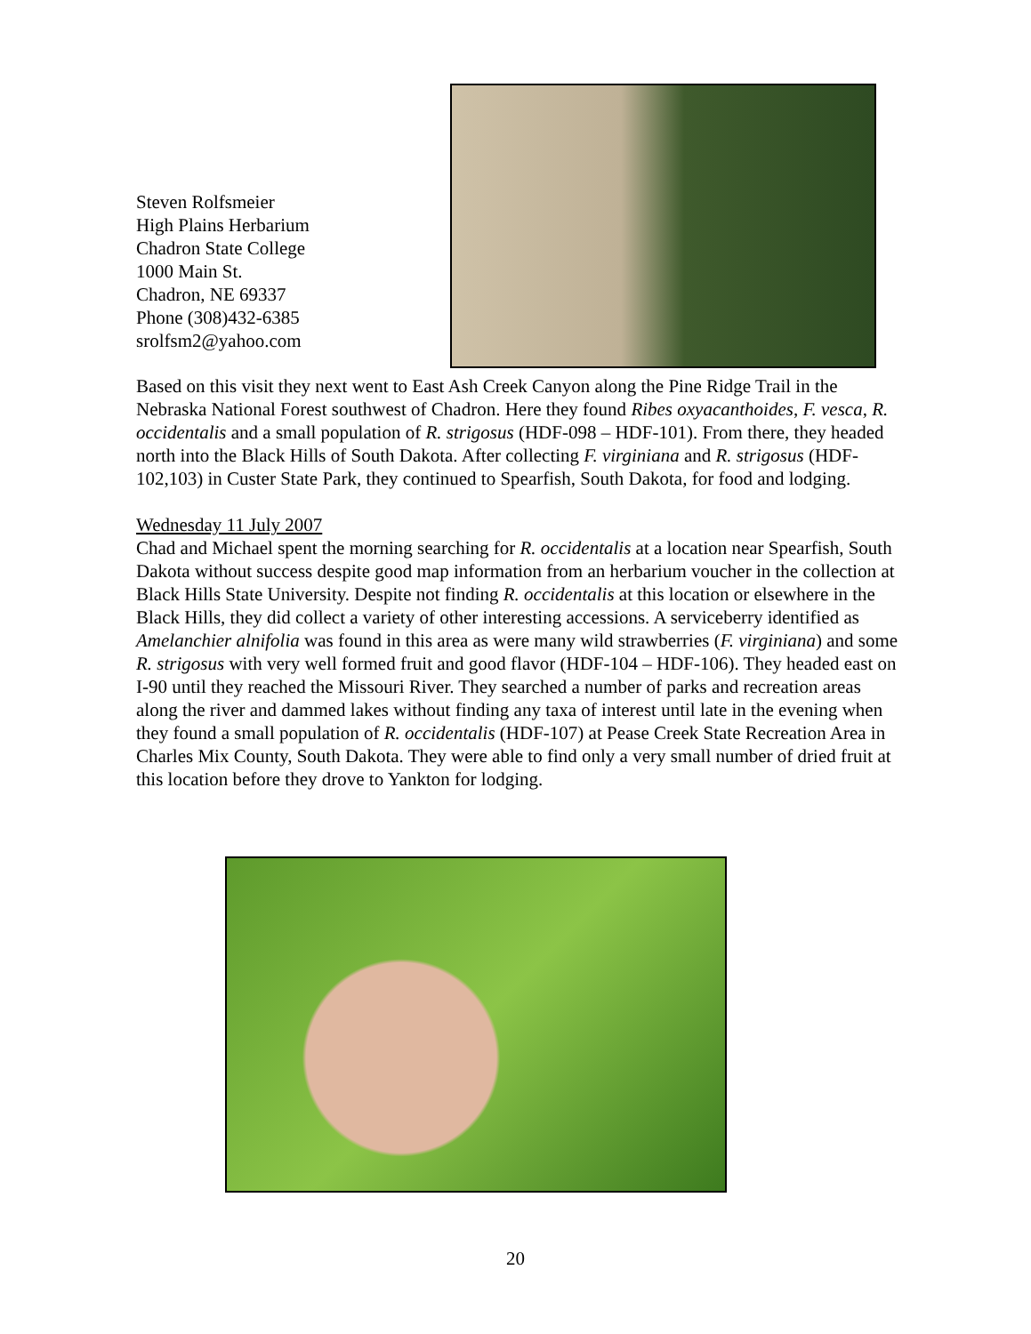Steven Rolfsmeier
High Plains Herbarium
Chadron State College
1000 Main St.
Chadron, NE 69337
Phone (308)432-6385
srolfsm2@yahoo.com
Based on this visit they next went to East Ash Creek Canyon along the Pine Ridge Trail in the Nebraska National Forest southwest of Chadron. Here they found Ribes oxyacanthoides, F. vesca, R. occidentalis and a small population of R. strigosus (HDF-098 – HDF-101). From there, they headed north into the Black Hills of South Dakota. After collecting F. virginiana and R. strigosus (HDF-102,103) in Custer State Park, they continued to Spearfish, South Dakota, for food and lodging.
Wednesday 11 July 2007
Chad and Michael spent the morning searching for R. occidentalis at a location near Spearfish, South Dakota without success despite good map information from an herbarium voucher in the collection at Black Hills State University. Despite not finding R. occidentalis at this location or elsewhere in the Black Hills, they did collect a variety of other interesting accessions. A serviceberry identified as Amelanchier alnifolia was found in this area as were many wild strawberries (F. virginiana) and some R. strigosus with very well formed fruit and good flavor (HDF-104 – HDF-106). They headed east on I-90 until they reached the Missouri River. They searched a number of parks and recreation areas along the river and dammed lakes without finding any taxa of interest until late in the evening when they found a small population of R. occidentalis (HDF-107) at Pease Creek State Recreation Area in Charles Mix County, South Dakota. They were able to find only a very small number of dried fruit at this location before they drove to Yankton for lodging.
20